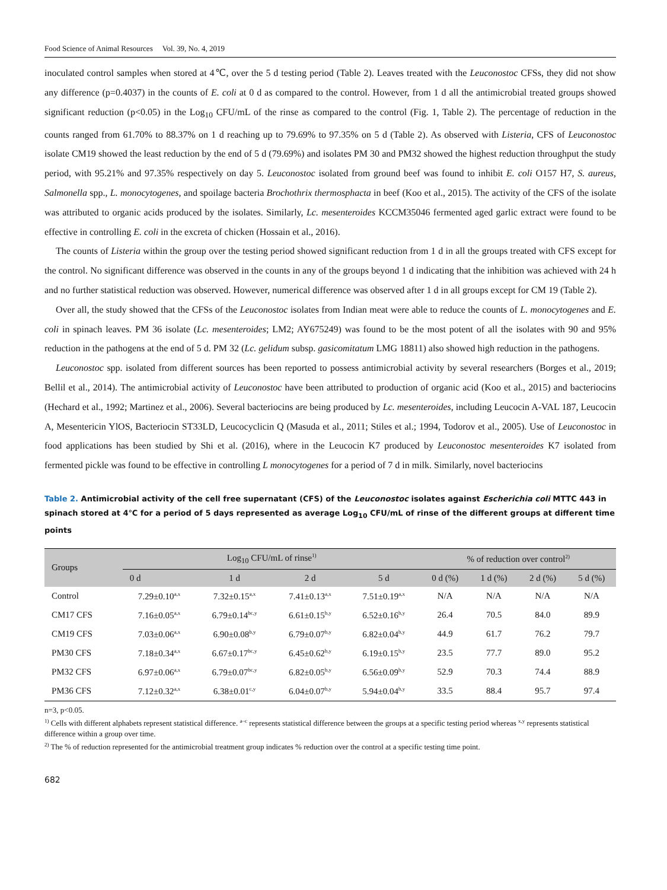Food Science of Animal Resources Vol. 39, No. 4, 2019
inoculated control samples when stored at 4℃, over the 5 d testing period (Table 2). Leaves treated with the Leuconostoc CFSs, they did not show any difference (p=0.4037) in the counts of E. coli at 0 d as compared to the control. However, from 1 d all the antimicrobial treated groups showed significant reduction (p<0.05) in the Log<sub>10</sub> CFU/mL of the rinse as compared to the control (Fig. 1, Table 2). The percentage of reduction in the counts ranged from 61.70% to 88.37% on 1 d reaching up to 79.69% to 97.35% on 5 d (Table 2). As observed with Listeria, CFS of Leuconostoc isolate CM19 showed the least reduction by the end of 5 d (79.69%) and isolates PM 30 and PM32 showed the highest reduction throughput the study period, with 95.21% and 97.35% respectively on day 5. Leuconostoc isolated from ground beef was found to inhibit E. coli O157 H7, S. aureus, Salmonella spp., L. monocytogenes, and spoilage bacteria Brochothrix thermosphacta in beef (Koo et al., 2015). The activity of the CFS of the isolate was attributed to organic acids produced by the isolates. Similarly, Lc. mesenteroides KCCM35046 fermented aged garlic extract were found to be effective in controlling E. coli in the excreta of chicken (Hossain et al., 2016).
The counts of Listeria within the group over the testing period showed significant reduction from 1 d in all the groups treated with CFS except for the control. No significant difference was observed in the counts in any of the groups beyond 1 d indicating that the inhibition was achieved with 24 h and no further statistical reduction was observed. However, numerical difference was observed after 1 d in all groups except for CM 19 (Table 2).
Over all, the study showed that the CFSs of the Leuconostoc isolates from Indian meat were able to reduce the counts of L. monocytogenes and E. coli in spinach leaves. PM 36 isolate (Lc. mesenteroides; LM2; AY675249) was found to be the most potent of all the isolates with 90 and 95% reduction in the pathogens at the end of 5 d. PM 32 (Lc. gelidum subsp. gasicomitatum LMG 18811) also showed high reduction in the pathogens.
Leuconostoc spp. isolated from different sources has been reported to possess antimicrobial activity by several researchers (Borges et al., 2019; Bellil et al., 2014). The antimicrobial activity of Leuconostoc have been attributed to production of organic acid (Koo et al., 2015) and bacteriocins (Hechard et al., 1992; Martinez et al., 2006). Several bacteriocins are being produced by Lc. mesenteroides, including Leucocin A-VAL 187, Leucocin A, Mesentericin YlOS, Bacteriocin ST33LD, Leucocyclicin Q (Masuda et al., 2011; Stiles et al.; 1994, Todorov et al., 2005). Use of Leuconostoc in food applications has been studied by Shi et al. (2016), where in the Leucocin K7 produced by Leuconostoc mesenteroides K7 isolated from fermented pickle was found to be effective in controlling L monocytogenes for a period of 7 d in milk. Similarly, novel bacteriocins
Table 2. Antimicrobial activity of the cell free supernatant (CFS) of the Leuconostoc isolates against Escherichia coli MTTC 443 in spinach stored at 4℃ for a period of 5 days represented as average Log<sub>10</sub> CFU/mL of rinse of the different groups at different time points
| Groups | Log<sub>10</sub> CFU/mL of rinse<sup>1)</sup> | | | | % of reduction over control<sup>2)</sup> | | | |
| --- | --- | --- | --- | --- | --- | --- | --- | --- |
| | 0 d | 1 d | 2 d | 5 d | 0 d (%) | 1 d (%) | 2 d (%) | 5 d (%) |
| Control | 7.29±0.10<sup>a,x</sup> | 7.32±0.15<sup>a,x</sup> | 7.41±0.13<sup>a,x</sup> | 7.51±0.19<sup>a,x</sup> | N/A | N/A | N/A | N/A |
| CM17 CFS | 7.16±0.05<sup>a,x</sup> | 6.79±0.14<sup>bc,y</sup> | 6.61±0.15<sup>b,y</sup> | 6.52±0.16<sup>b,y</sup> | 26.4 | 70.5 | 84.0 | 89.9 |
| CM19 CFS | 7.03±0.06<sup>a,x</sup> | 6.90±0.08<sup>b,y</sup> | 6.79±0.07<sup>b,y</sup> | 6.82±0.04<sup>b,y</sup> | 44.9 | 61.7 | 76.2 | 79.7 |
| PM30 CFS | 7.18±0.34<sup>a,x</sup> | 6.67±0.17<sup>bc,y</sup> | 6.45±0.62<sup>b,y</sup> | 6.19±0.15<sup>b,y</sup> | 23.5 | 77.7 | 89.0 | 95.2 |
| PM32 CFS | 6.97±0.06<sup>a,x</sup> | 6.79±0.07<sup>bc,y</sup> | 6.82±0.05<sup>b,y</sup> | 6.56±0.09<sup>b,y</sup> | 52.9 | 70.3 | 74.4 | 88.9 |
| PM36 CFS | 7.12±0.32<sup>a,x</sup> | 6.38±0.01<sup>c,y</sup> | 6.04±0.07<sup>b,y</sup> | 5.94±0.04<sup>b,y</sup> | 33.5 | 88.4 | 95.7 | 97.4 |
n=3, p<0.05.
<sup>1)</sup> Cells with different alphabets represent statistical difference. <sup>a–c</sup> represents statistical difference between the groups at a specific testing period whereas <sup>x,y</sup> represents statistical difference within a group over time.
<sup>2)</sup> The % of reduction represented for the antimicrobial treatment group indicates % reduction over the control at a specific testing time point.
682